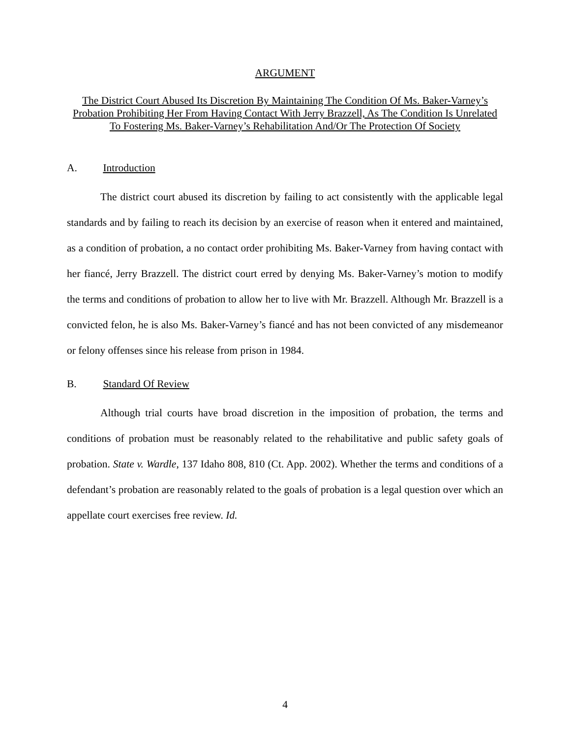ARGUMENT
The District Court Abused Its Discretion By Maintaining The Condition Of Ms. Baker-Varney’s Probation Prohibiting Her From Having Contact With Jerry Brazzell, As The Condition Is Unrelated To Fostering Ms. Baker-Varney’s Rehabilitation And/Or The Protection Of Society
A. Introduction
The district court abused its discretion by failing to act consistently with the applicable legal standards and by failing to reach its decision by an exercise of reason when it entered and maintained, as a condition of probation, a no contact order prohibiting Ms. Baker-Varney from having contact with her fiancé, Jerry Brazzell. The district court erred by denying Ms. Baker-Varney’s motion to modify the terms and conditions of probation to allow her to live with Mr. Brazzell. Although Mr. Brazzell is a convicted felon, he is also Ms. Baker-Varney’s fiancé and has not been convicted of any misdemeanor or felony offenses since his release from prison in 1984.
B. Standard Of Review
Although trial courts have broad discretion in the imposition of probation, the terms and conditions of probation must be reasonably related to the rehabilitative and public safety goals of probation. State v. Wardle, 137 Idaho 808, 810 (Ct. App. 2002). Whether the terms and conditions of a defendant’s probation are reasonably related to the goals of probation is a legal question over which an appellate court exercises free review. Id.
4